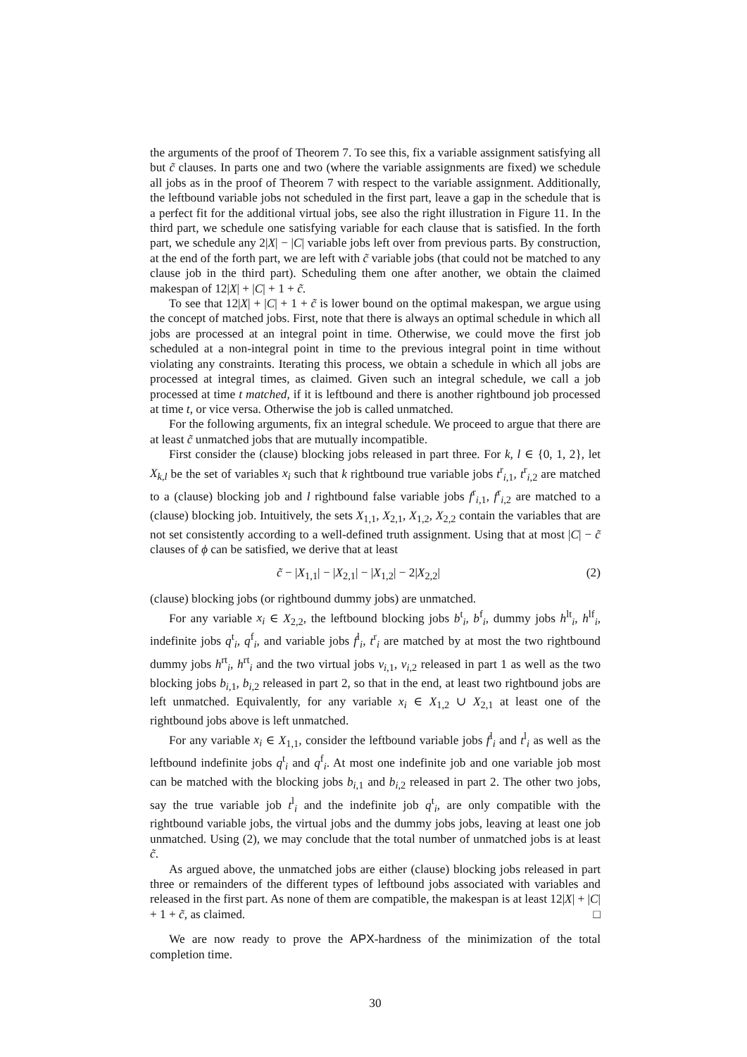the arguments of the proof of Theorem 7. To see this, fix a variable assignment satisfying all but c̃ clauses. In parts one and two (where the variable assignments are fixed) we schedule all jobs as in the proof of Theorem 7 with respect to the variable assignment. Additionally, the leftbound variable jobs not scheduled in the first part, leave a gap in the schedule that is a perfect fit for the additional virtual jobs, see also the right illustration in Figure 11. In the third part, we schedule one satisfying variable for each clause that is satisfied. In the forth part, we schedule any 2|X| − |C| variable jobs left over from previous parts. By construction, at the end of the forth part, we are left with c̃ variable jobs (that could not be matched to any clause job in the third part). Scheduling them one after another, we obtain the claimed makespan of 12|X| + |C| + 1 + c̃.
To see that 12|X| + |C| + 1 + c̃ is lower bound on the optimal makespan, we argue using the concept of matched jobs. First, note that there is always an optimal schedule in which all jobs are processed at an integral point in time. Otherwise, we could move the first job scheduled at a non-integral point in time to the previous integral point in time without violating any constraints. Iterating this process, we obtain a schedule in which all jobs are processed at integral times, as claimed. Given such an integral schedule, we call a job processed at time t matched, if it is leftbound and there is another rightbound job processed at time t, or vice versa. Otherwise the job is called unmatched.
For the following arguments, fix an integral schedule. We proceed to argue that there are at least c̃ unmatched jobs that are mutually incompatible.
First consider the (clause) blocking jobs released in part three. For k, l ∈ {0, 1, 2}, let X<sub>k,l</sub> be the set of variables x<sub>i</sub> such that k rightbound true variable jobs t<sup>r</sup><sub>i,1</sub>, t<sup>r</sup><sub>i,2</sub> are matched to a (clause) blocking job and l rightbound false variable jobs f<sup>r</sup><sub>i,1</sub>, f<sup>r</sup><sub>i,2</sub> are matched to a (clause) blocking job. Intuitively, the sets X<sub>1,1</sub>, X<sub>2,1</sub>, X<sub>1,2</sub>, X<sub>2,2</sub> contain the variables that are not set consistently according to a well-defined truth assignment. Using that at most |C| − c̃ clauses of ϕ can be satisfied, we derive that at least
c̃ − |X<sub>1,1</sub>| − |X<sub>2,1</sub>| − |X<sub>1,2</sub>| − 2|X<sub>2,2</sub>| (2)
(clause) blocking jobs (or rightbound dummy jobs) are unmatched.
For any variable x<sub>i</sub> ∈ X<sub>2,2</sub>, the leftbound blocking jobs b<sup>t</sup><sub>i</sub>, b<sup>f</sup><sub>i</sub>, dummy jobs h<sup>lt</sup><sub>i</sub>, h<sup>lf</sup><sub>i</sub>, indefinite jobs q<sup>t</sup><sub>i</sub>, q<sup>f</sup><sub>i</sub>, and variable jobs f<sup>l</sup><sub>i</sub>, t<sup>r</sup><sub>i</sub> are matched by at most the two rightbound dummy jobs h<sup>rt</sup><sub>i</sub>, h<sup>rt</sup><sub>i</sub> and the two virtual jobs v<sub>i,1</sub>, v<sub>i,2</sub> released in part 1 as well as the two blocking jobs b<sub>i,1</sub>, b<sub>i,2</sub> released in part 2, so that in the end, at least two rightbound jobs are left unmatched. Equivalently, for any variable x<sub>i</sub> ∈ X<sub>1,2</sub> ∪ X<sub>2,1</sub> at least one of the rightbound jobs above is left unmatched.
For any variable x<sub>i</sub> ∈ X<sub>1,1</sub>, consider the leftbound variable jobs f<sup>l</sup><sub>i</sub> and t<sup>l</sup><sub>i</sub> as well as the leftbound indefinite jobs q<sup>t</sup><sub>i</sub> and q<sup>f</sup><sub>i</sub>. At most one indefinite job and one variable job most can be matched with the blocking jobs b<sub>i,1</sub> and b<sub>i,2</sub> released in part 2. The other two jobs, say the true variable job t<sup>l</sup><sub>i</sub> and the indefinite job q<sup>t</sup><sub>i</sub>, are only compatible with the rightbound variable jobs, the virtual jobs and the dummy jobs jobs, leaving at least one job unmatched. Using (2), we may conclude that the total number of unmatched jobs is at least c̃.
As argued above, the unmatched jobs are either (clause) blocking jobs released in part three or remainders of the different types of leftbound jobs associated with variables and released in the first part. As none of them are compatible, the makespan is at least 12|X| + |C| + 1 + c̃, as claimed. □
We are now ready to prove the APX-hardness of the minimization of the total completion time.
30